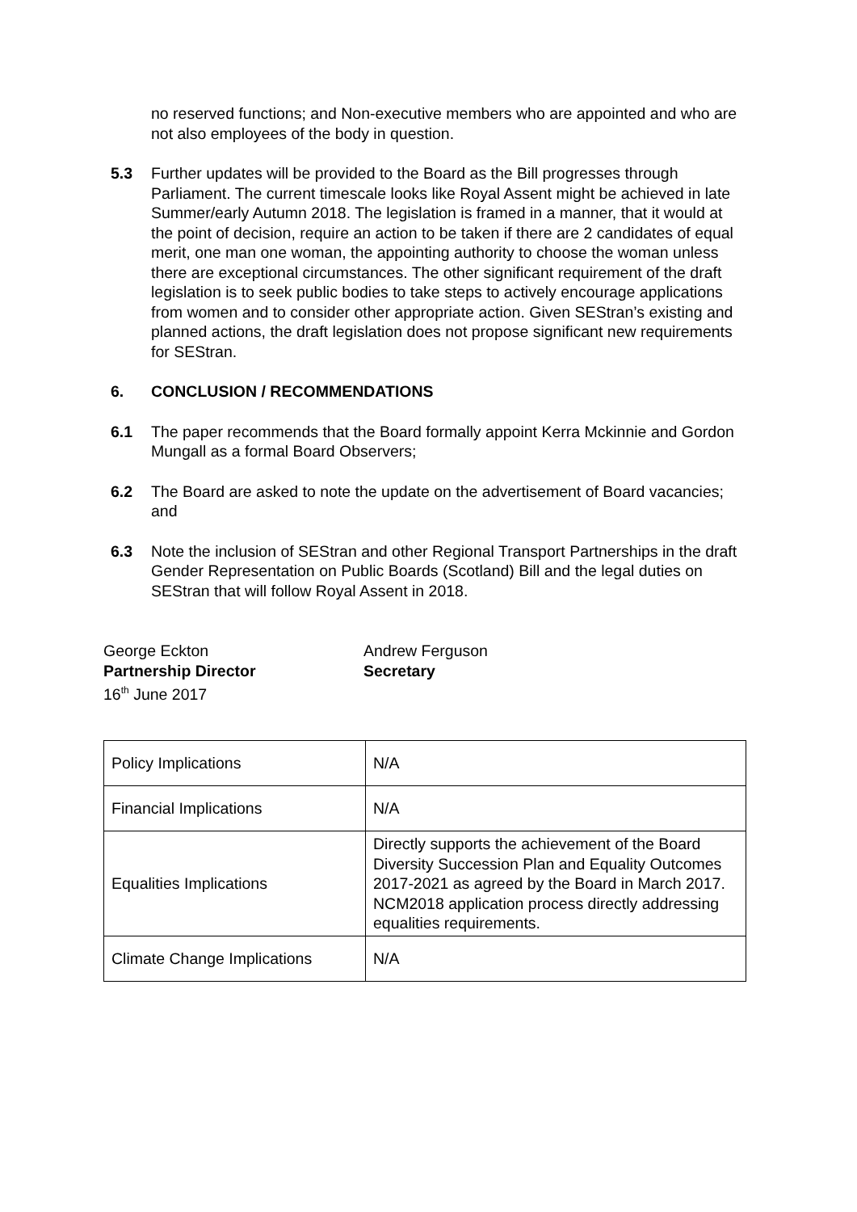no reserved functions; and Non-executive members who are appointed and who are not also employees of the body in question.
5.3 Further updates will be provided to the Board as the Bill progresses through Parliament. The current timescale looks like Royal Assent might be achieved in late Summer/early Autumn 2018. The legislation is framed in a manner, that it would at the point of decision, require an action to be taken if there are 2 candidates of equal merit, one man one woman, the appointing authority to choose the woman unless there are exceptional circumstances. The other significant requirement of the draft legislation is to seek public bodies to take steps to actively encourage applications from women and to consider other appropriate action. Given SEStran’s existing and planned actions, the draft legislation does not propose significant new requirements for SEStran.
6. CONCLUSION / RECOMMENDATIONS
6.1 The paper recommends that the Board formally appoint Kerra Mckinnie and Gordon Mungall as a formal Board Observers;
6.2 The Board are asked to note the update on the advertisement of Board vacancies; and
6.3 Note the inclusion of SEStran and other Regional Transport Partnerships in the draft Gender Representation on Public Boards (Scotland) Bill and the legal duties on SEStran that will follow Royal Assent in 2018.
George Eckton
Partnership Director
16<sup>th</sup> June 2017
Andrew Ferguson
Secretary
| Policy Implications | N/A |
| Financial Implications | N/A |
| Equalities Implications | Directly supports the achievement of the Board Diversity Succession Plan and Equality Outcomes 2017-2021 as agreed by the Board in March 2017. NCM2018 application process directly addressing equalities requirements. |
| Climate Change Implications | N/A |